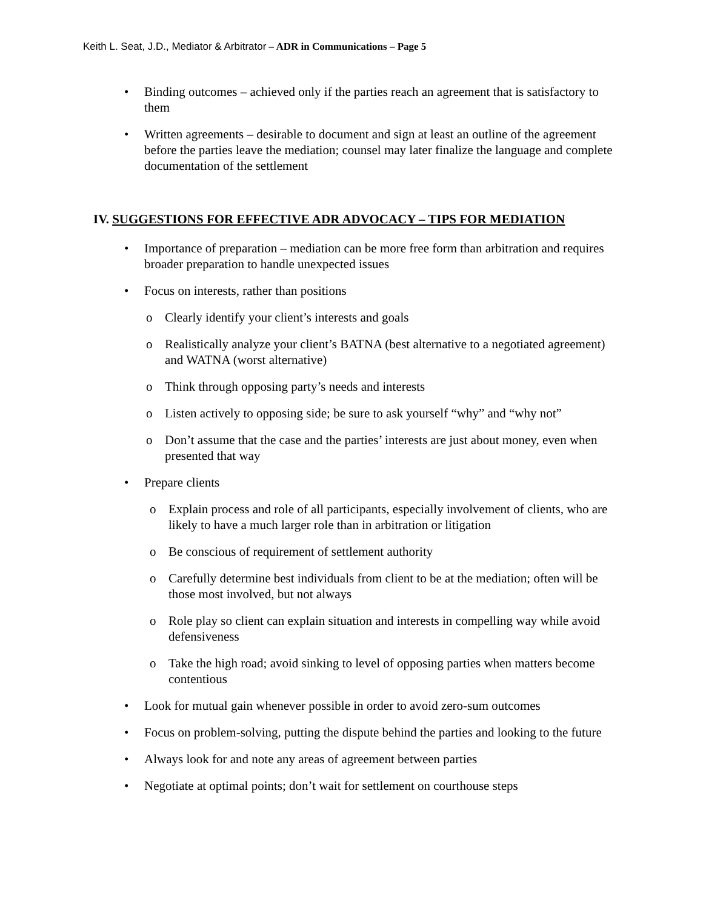Keith L. Seat, J.D., Mediator & Arbitrator – ADR in Communications – Page 5
Binding outcomes – achieved only if the parties reach an agreement that is satisfactory to them
Written agreements – desirable to document and sign at least an outline of the agreement before the parties leave the mediation; counsel may later finalize the language and complete documentation of the settlement
IV. SUGGESTIONS FOR EFFECTIVE ADR ADVOCACY – TIPS FOR MEDIATION
Importance of preparation – mediation can be more free form than arbitration and requires broader preparation to handle unexpected issues
Focus on interests, rather than positions
Clearly identify your client’s interests and goals
Realistically analyze your client’s BATNA (best alternative to a negotiated agreement) and WATNA (worst alternative)
Think through opposing party’s needs and interests
Listen actively to opposing side; be sure to ask yourself “why” and “why not”
Don’t assume that the case and the parties’ interests are just about money, even when presented that way
Prepare clients
Explain process and role of all participants, especially involvement of clients, who are likely to have a much larger role than in arbitration or litigation
Be conscious of requirement of settlement authority
Carefully determine best individuals from client to be at the mediation; often will be those most involved, but not always
Role play so client can explain situation and interests in compelling way while avoid defensiveness
Take the high road; avoid sinking to level of opposing parties when matters become contentious
Look for mutual gain whenever possible in order to avoid zero-sum outcomes
Focus on problem-solving, putting the dispute behind the parties and looking to the future
Always look for and note any areas of agreement between parties
Negotiate at optimal points; don’t wait for settlement on courthouse steps